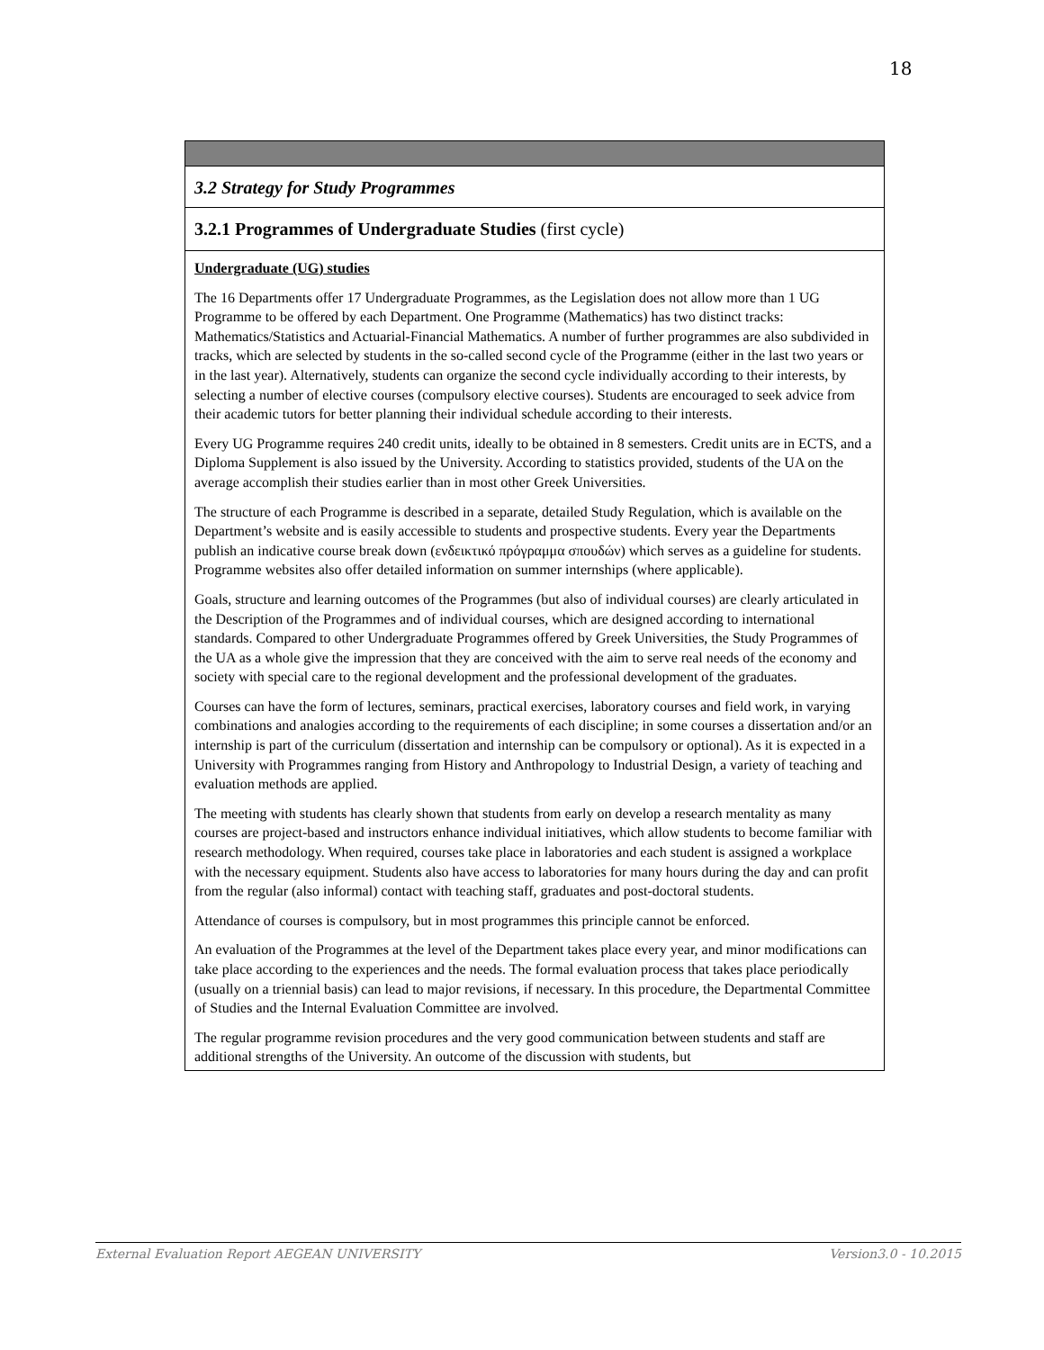18
3.2 Strategy for Study Programmes
3.2.1 Programmes of Undergraduate Studies (first cycle)
Undergraduate (UG) studies
The 16 Departments offer 17 Undergraduate Programmes, as the Legislation does not allow more than 1 UG Programme to be offered by each Department. One Programme (Mathematics) has two distinct tracks: Mathematics/Statistics and Actuarial-Financial Mathematics. A number of further programmes are also subdivided in tracks, which are selected by students in the so-called second cycle of the Programme (either in the last two years or in the last year). Alternatively, students can organize the second cycle individually according to their interests, by selecting a number of elective courses (compulsory elective courses). Students are encouraged to seek advice from their academic tutors for better planning their individual schedule according to their interests.
Every UG Programme requires 240 credit units, ideally to be obtained in 8 semesters. Credit units are in ECTS, and a Diploma Supplement is also issued by the University. According to statistics provided, students of the UA on the average accomplish their studies earlier than in most other Greek Universities.
The structure of each Programme is described in a separate, detailed Study Regulation, which is available on the Department’s website and is easily accessible to students and prospective students. Every year the Departments publish an indicative course break down (ενδεικτικό πρόγραμμα σπουδών) which serves as a guideline for students. Programme websites also offer detailed information on summer internships (where applicable).
Goals, structure and learning outcomes of the Programmes (but also of individual courses) are clearly articulated in the Description of the Programmes and of individual courses, which are designed according to international standards. Compared to other Undergraduate Programmes offered by Greek Universities, the Study Programmes of the UA as a whole give the impression that they are conceived with the aim to serve real needs of the economy and society with special care to the regional development and the professional development of the graduates.
Courses can have the form of lectures, seminars, practical exercises, laboratory courses and field work, in varying combinations and analogies according to the requirements of each discipline; in some courses a dissertation and/or an internship is part of the curriculum (dissertation and internship can be compulsory or optional). As it is expected in a University with Programmes ranging from History and Anthropology to Industrial Design, a variety of teaching and evaluation methods are applied.
The meeting with students has clearly shown that students from early on develop a research mentality as many courses are project-based and instructors enhance individual initiatives, which allow students to become familiar with research methodology. When required, courses take place in laboratories and each student is assigned a workplace with the necessary equipment. Students also have access to laboratories for many hours during the day and can profit from the regular (also informal) contact with teaching staff, graduates and post-doctoral students.
Attendance of courses is compulsory, but in most programmes this principle cannot be enforced.
An evaluation of the Programmes at the level of the Department takes place every year, and minor modifications can take place according to the experiences and the needs. The formal evaluation process that takes place periodically (usually on a triennial basis) can lead to major revisions, if necessary. In this procedure, the Departmental Committee of Studies and the Internal Evaluation Committee are involved.
The regular programme revision procedures and the very good communication between students and staff are additional strengths of the University. An outcome of the discussion with students, but
External Evaluation Report AEGEAN UNIVERSITY Version3.0 - 10.2015